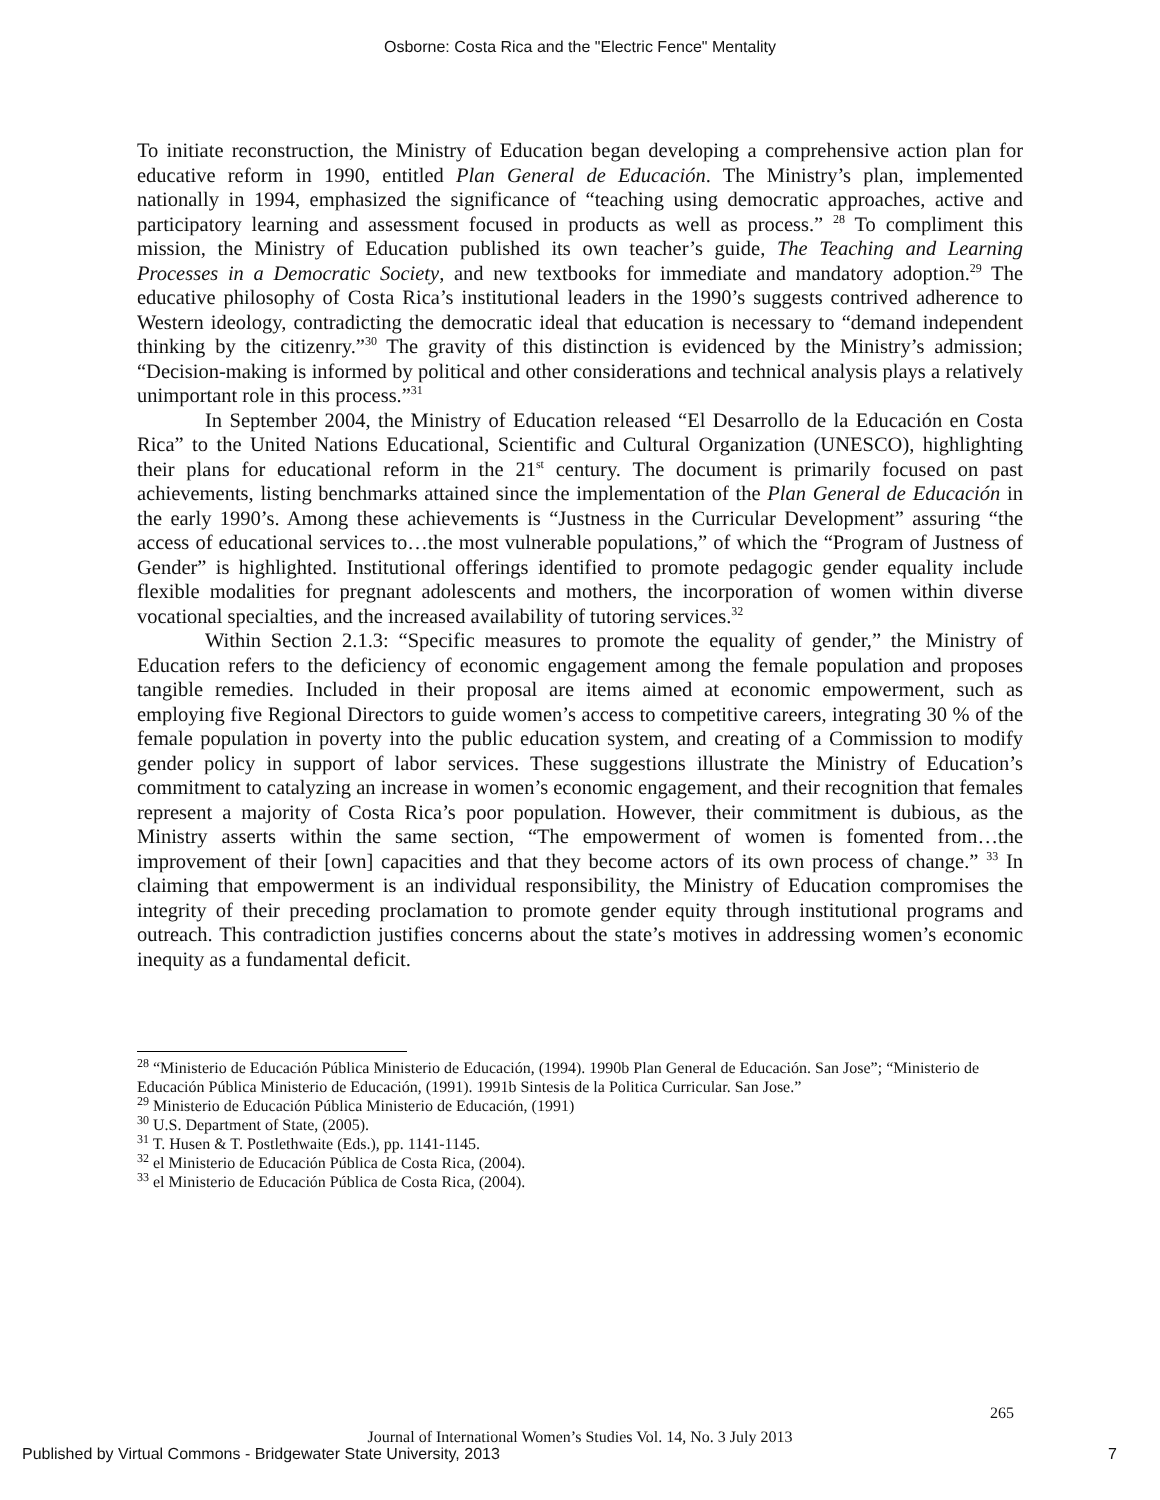Osborne: Costa Rica and the "Electric Fence" Mentality
To initiate reconstruction, the Ministry of Education began developing a comprehensive action plan for educative reform in 1990, entitled Plan General de Educación. The Ministry’s plan, implemented nationally in 1994, emphasized the significance of “teaching using democratic approaches, active and participatory learning and assessment focused in products as well as process.” <sup>28</sup> To compliment this mission, the Ministry of Education published its own teacher’s guide, The Teaching and Learning Processes in a Democratic Society, and new textbooks for immediate and mandatory adoption.<sup>29</sup> The educative philosophy of Costa Rica’s institutional leaders in the 1990’s suggests contrived adherence to Western ideology, contradicting the democratic ideal that education is necessary to “demand independent thinking by the citizenry.”<sup>30</sup> The gravity of this distinction is evidenced by the Ministry’s admission; “Decision-making is informed by political and other considerations and technical analysis plays a relatively unimportant role in this process.”<sup>31</sup>
In September 2004, the Ministry of Education released “El Desarrollo de la Educación en Costa Rica” to the United Nations Educational, Scientific and Cultural Organization (UNESCO), highlighting their plans for educational reform in the 21<sup>st</sup> century. The document is primarily focused on past achievements, listing benchmarks attained since the implementation of the Plan General de Educación in the early 1990’s. Among these achievements is “Justness in the Curricular Development” assuring “the access of educational services to…the most vulnerable populations,” of which the “Program of Justness of Gender” is highlighted. Institutional offerings identified to promote pedagogic gender equality include flexible modalities for pregnant adolescents and mothers, the incorporation of women within diverse vocational specialties, and the increased availability of tutoring services.<sup>32</sup>
Within Section 2.1.3: “Specific measures to promote the equality of gender,” the Ministry of Education refers to the deficiency of economic engagement among the female population and proposes tangible remedies. Included in their proposal are items aimed at economic empowerment, such as employing five Regional Directors to guide women’s access to competitive careers, integrating 30 % of the female population in poverty into the public education system, and creating of a Commission to modify gender policy in support of labor services. These suggestions illustrate the Ministry of Education’s commitment to catalyzing an increase in women’s economic engagement, and their recognition that females represent a majority of Costa Rica’s poor population. However, their commitment is dubious, as the Ministry asserts within the same section, “The empowerment of women is fomented from…the improvement of their [own] capacities and that they become actors of its own process of change.” <sup>33</sup> In claiming that empowerment is an individual responsibility, the Ministry of Education compromises the integrity of their preceding proclamation to promote gender equity through institutional programs and outreach. This contradiction justifies concerns about the state’s motives in addressing women’s economic inequity as a fundamental deficit.
<sup>28</sup> “Ministerio de Educación Pública Ministerio de Educación, (1994). 1990b Plan General de Educación. San Jose”; “Ministerio de Educación Pública Ministerio de Educación, (1991). 1991b Sintesis de la Politica Curricular. San Jose.”
<sup>29</sup> Ministerio de Educación Pública Ministerio de Educación, (1991)
<sup>30</sup> U.S. Department of State, (2005).
<sup>31</sup> T. Husen & T. Postlethwaite (Eds.), pp. 1141-1145.
<sup>32</sup> el Ministerio de Educación Pública de Costa Rica, (2004).
<sup>33</sup> el Ministerio de Educación Pública de Costa Rica, (2004).
265
Journal of International Women’s Studies Vol. 14, No. 3 July 2013
Published by Virtual Commons - Bridgewater State University, 2013
7